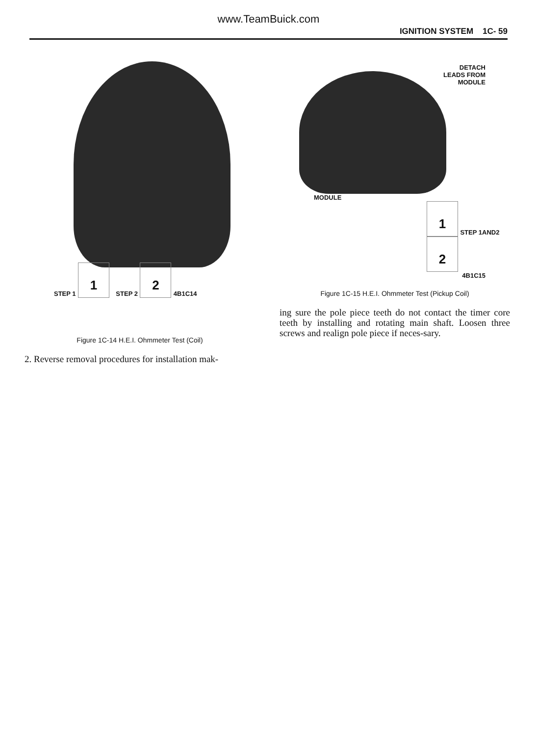www.TeamBuick.com
IGNITION SYSTEM 1C- 59
STEP 1 1 STEP 2 2 4B1C14
Figure 1C-14 H.E.I. Ohmmeter Test (Coil)
2. Reverse removal procedures for installation mak-
DETACH
LEADS FROM
MODULE
MODULE
1 STEP 1AND2 2
4B1C15
Figure 1C-15 H.E.I. Ohmmeter Test (Pickup Coil)
ing sure the pole piece teeth do not contact the timer core teeth by installing and rotating main shaft. Loosen three screws and realign pole piece if neces-sary.